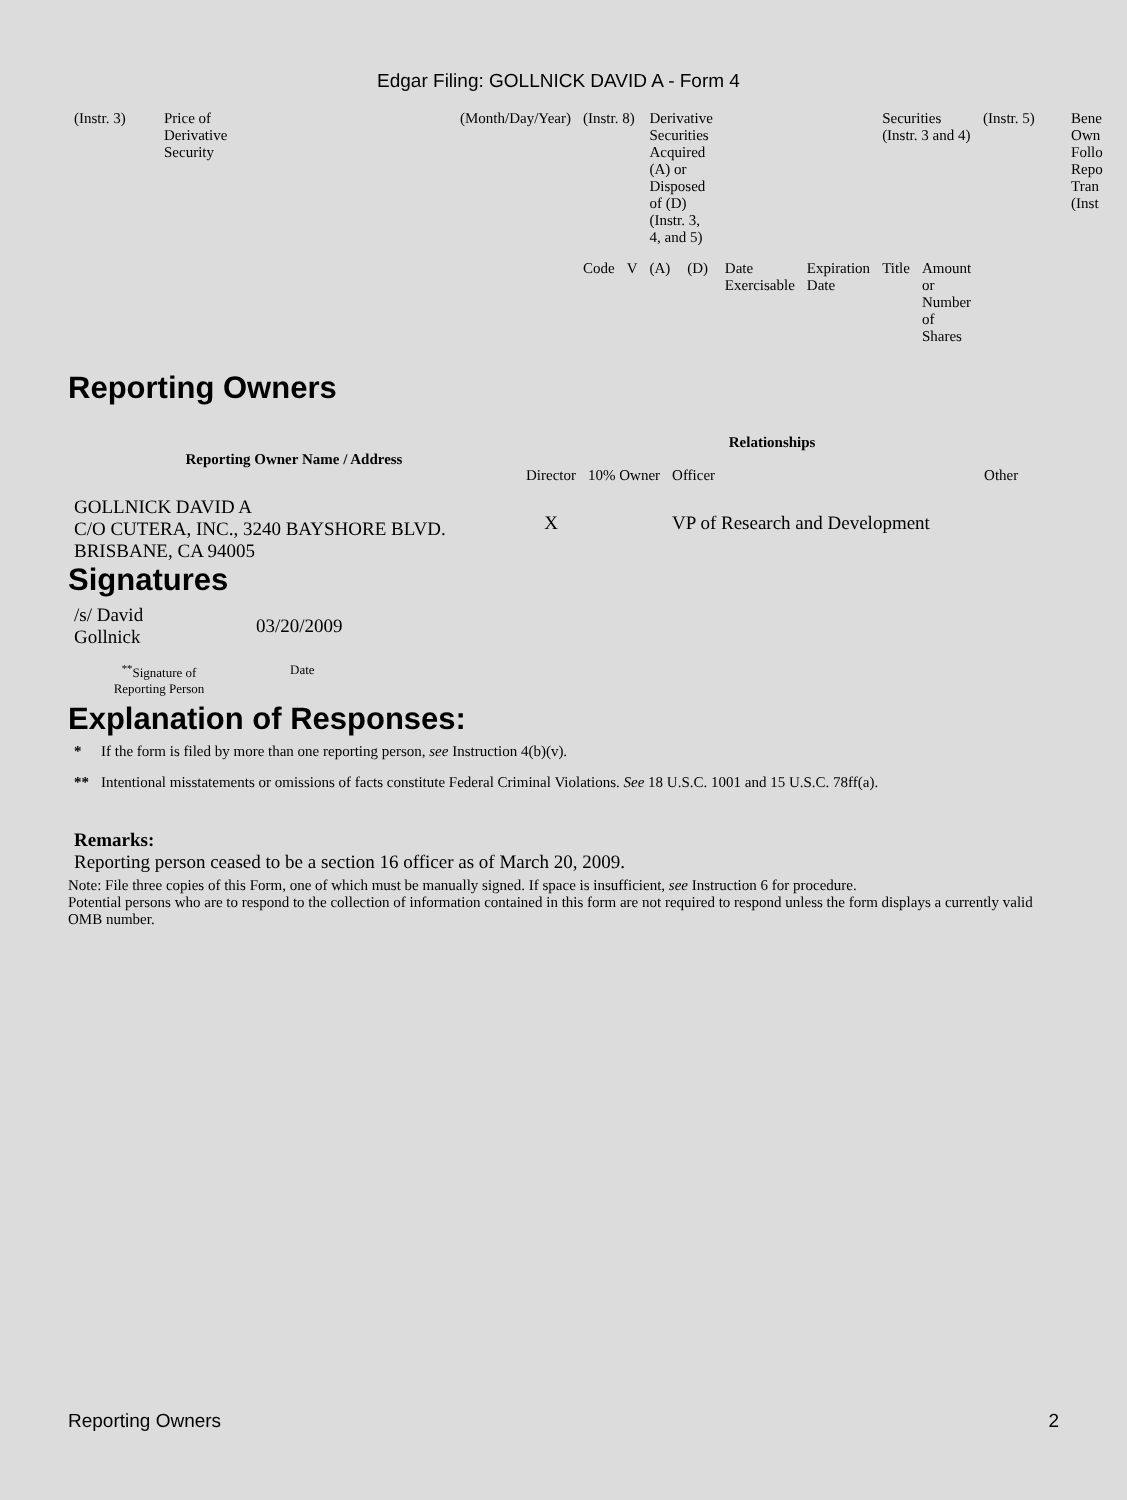Edgar Filing: GOLLNICK DAVID A - Form 4
| (Instr. 3) | Price of Derivative Security | (Month/Day/Year) | (Instr. 8) | | Derivative Securities Acquired (A) or Disposed of (D) (Instr. 3, 4, and 5) | | | | Securities (Instr. 3 and 4) | | (Instr. 5) | Bene Own Follo Repo Tran (Inst |
| | | | Code | V | (A) | (D) | Date Exercisable | Expiration Date | Title | Amount or Number of Shares | | |
Reporting Owners
| Reporting Owner Name / Address | Relationships | | | |
| --- | --- | --- | --- | --- |
| | Director | 10% Owner | Officer | Other |
| GOLLNICK DAVID A C/O CUTERA, INC., 3240 BAYSHORE BLVD. BRISBANE, CA 94005 | X | | VP of Research and Development | |
Signatures
| /s/ David Gollnick | 03/20/2009 |
| <sup>**</sup> Signature of Reporting Person | Date |
Explanation of Responses:
| * | If the form is filed by more than one reporting person, see Instruction 4(b)(v). |
| ** | Intentional misstatements or omissions of facts constitute Federal Criminal Violations. See 18 U.S.C. 1001 and 15 U.S.C. 78ff(a). |
Remarks:
Reporting person ceased to be a section 16 officer as of March 20, 2009.
Note: File three copies of this Form, one of which must be manually signed. If space is insufficient, see Instruction 6 for procedure.
Potential persons who are to respond to the collection of information contained in this form are not required to respond unless the form displays a currently valid OMB number.
Reporting Owners 2